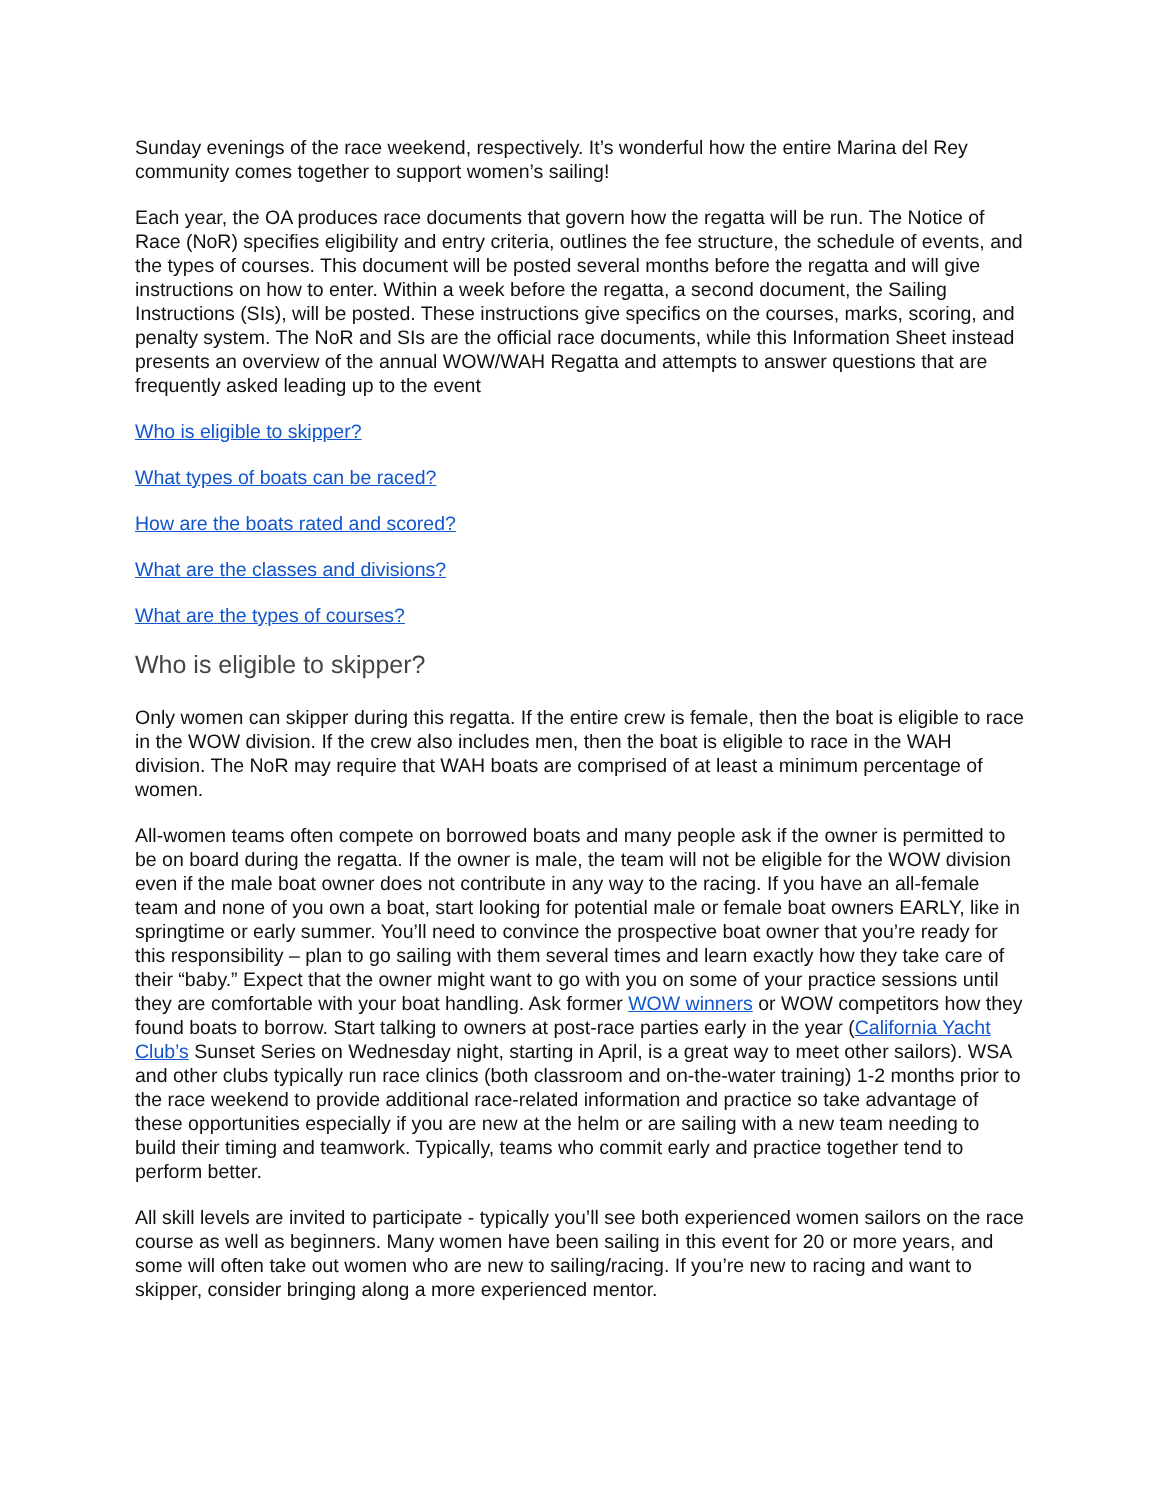Sunday evenings of the race weekend, respectively. It’s wonderful how the entire Marina del Rey community comes together to support women’s sailing!
Each year, the OA produces race documents that govern how the regatta will be run. The Notice of Race (NoR) specifies eligibility and entry criteria, outlines the fee structure, the schedule of events, and the types of courses. This document will be posted several months before the regatta and will give instructions on how to enter. Within a week before the regatta, a second document, the Sailing Instructions (SIs), will be posted. These instructions give specifics on the courses, marks, scoring, and penalty system. The NoR and SIs are the official race documents, while this Information Sheet instead presents an overview of the annual WOW/WAH Regatta and attempts to answer questions that are frequently asked leading up to the event
Who is eligible to skipper?
What types of boats can be raced?
How are the boats rated and scored?
What are the classes and divisions?
What are the types of courses?
Who is eligible to skipper?
Only women can skipper during this regatta. If the entire crew is female, then the boat is eligible to race in the WOW division. If the crew also includes men, then the boat is eligible to race in the WAH division. The NoR may require that WAH boats are comprised of at least a minimum percentage of women.
All-women teams often compete on borrowed boats and many people ask if the owner is permitted to be on board during the regatta. If the owner is male, the team will not be eligible for the WOW division even if the male boat owner does not contribute in any way to the racing. If you have an all-female team and none of you own a boat, start looking for potential male or female boat owners EARLY, like in springtime or early summer. You’ll need to convince the prospective boat owner that you’re ready for this responsibility – plan to go sailing with them several times and learn exactly how they take care of their “baby.” Expect that the owner might want to go with you on some of your practice sessions until they are comfortable with your boat handling. Ask former WOW winners or WOW competitors how they found boats to borrow. Start talking to owners at post-race parties early in the year (California Yacht Club’s Sunset Series on Wednesday night, starting in April, is a great way to meet other sailors). WSA and other clubs typically run race clinics (both classroom and on-the-water training) 1-2 months prior to the race weekend to provide additional race-related information and practice so take advantage of these opportunities especially if you are new at the helm or are sailing with a new team needing to build their timing and teamwork. Typically, teams who commit early and practice together tend to perform better.
All skill levels are invited to participate - typically you’ll see both experienced women sailors on the race course as well as beginners. Many women have been sailing in this event for 20 or more years, and some will often take out women who are new to sailing/racing. If you’re new to racing and want to skipper, consider bringing along a more experienced mentor.